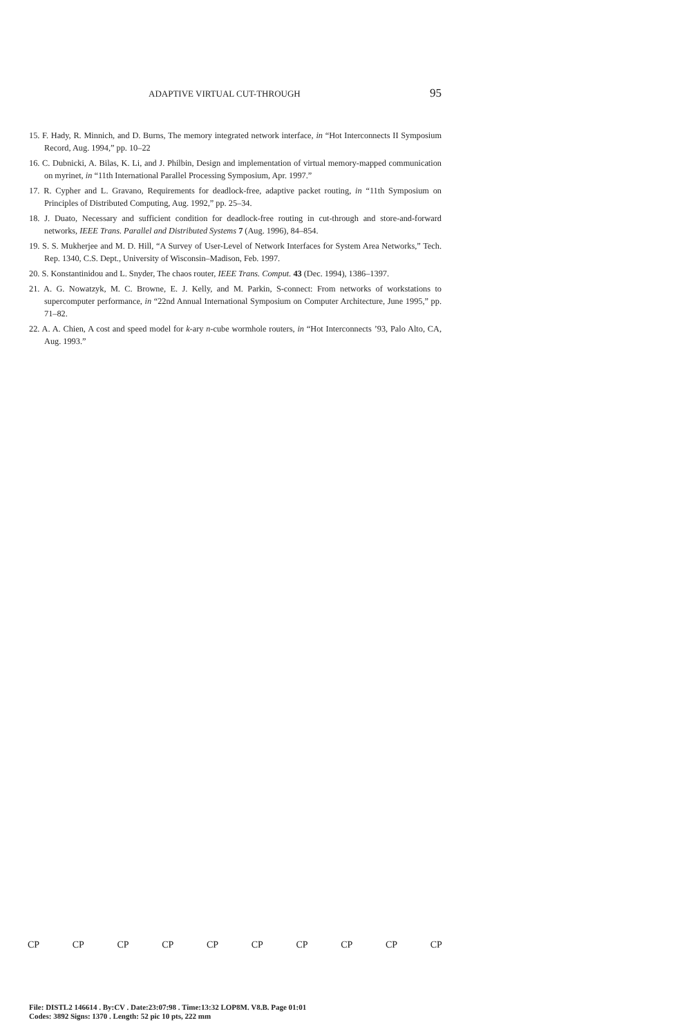ADAPTIVE VIRTUAL CUT-THROUGH 95
15. F. Hady, R. Minnich, and D. Burns, The memory integrated network interface, in “Hot Interconnects II Symposium Record, Aug. 1994,” pp. 10–22
16. C. Dubnicki, A. Bilas, K. Li, and J. Philbin, Design and implementation of virtual memory-mapped communication on myrinet, in “11th International Parallel Processing Symposium, Apr. 1997.”
17. R. Cypher and L. Gravano, Requirements for deadlock-free, adaptive packet routing, in “11th Symposium on Principles of Distributed Computing, Aug. 1992,” pp. 25–34.
18. J. Duato, Necessary and sufficient condition for deadlock-free routing in cut-through and store-and-forward networks, IEEE Trans. Parallel and Distributed Systems 7 (Aug. 1996), 84–854.
19. S. S. Mukherjee and M. D. Hill, “A Survey of User-Level of Network Interfaces for System Area Networks,” Tech. Rep. 1340, C.S. Dept., University of Wisconsin–Madison, Feb. 1997.
20. S. Konstantinidou and L. Snyder, The chaos router, IEEE Trans. Comput. 43 (Dec. 1994), 1386–1397.
21. A. G. Nowatzyk, M. C. Browne, E. J. Kelly, and M. Parkin, S-connect: From networks of workstations to supercomputer performance, in “22nd Annual International Symposium on Computer Architecture, June 1995,” pp. 71–82.
22. A. A. Chien, A cost and speed model for k-ary n-cube wormhole routers, in “Hot Interconnects ’93, Palo Alto, CA, Aug. 1993.”
CP CP CP CP CP CP CP CP CP CP
File: DISTL2 146614 . By:CV . Date:23:07:98 . Time:13:32 LOP8M. V8.B. Page 01:01
Codes: 3892 Signs: 1370 . Length: 52 pic 10 pts, 222 mm